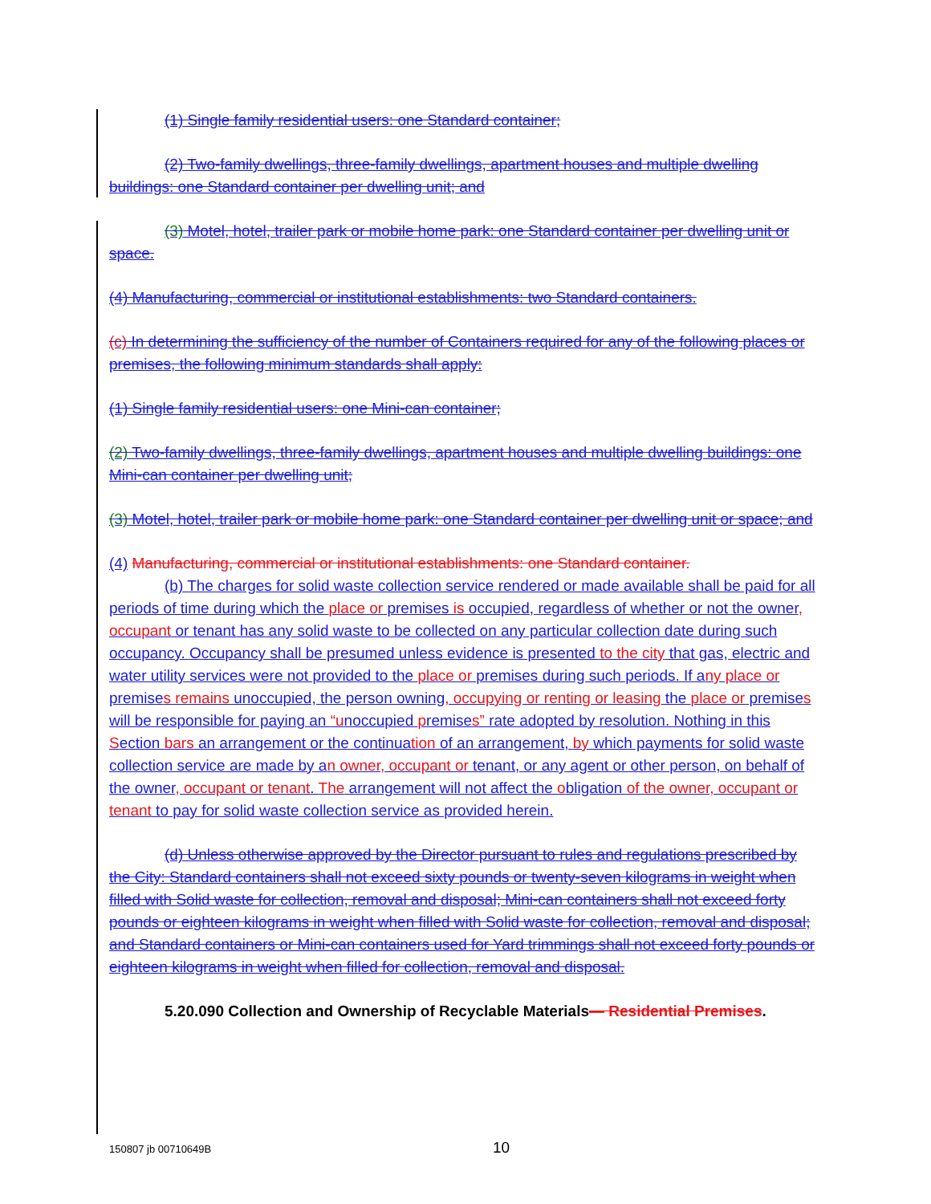(1) Single family residential users: one Standard container;
(2) Two-family dwellings, three-family dwellings, apartment houses and multiple dwelling buildings: one Standard container per dwelling unit; and
(3) Motel, hotel, trailer park or mobile home park: one Standard container per dwelling unit or space.
(4) Manufacturing, commercial or institutional establishments: two Standard containers.
(c) In determining the sufficiency of the number of Containers required for any of the following places or premises, the following minimum standards shall apply:
(1) Single family residential users: one Mini-can container;
(2) Two-family dwellings, three-family dwellings, apartment houses and multiple dwelling buildings: one Mini-can container per dwelling unit;
(3) Motel, hotel, trailer park or mobile home park: one Standard container per dwelling unit or space; and
(4) Manufacturing, commercial or institutional establishments: one Standard container.
(b) The charges for solid waste collection service rendered or made available shall be paid for all periods of time during which the place or premises is occupied, regardless of whether or not the owner, occupant or tenant has any solid waste to be collected on any particular collection date during such occupancy. Occupancy shall be presumed unless evidence is presented to the city that gas, electric and water utility services were not provided to the place or premises during such periods. If any place or premises remains unoccupied, the person owning, occupying or renting or leasing the place or premises will be responsible for paying an “unoccupied premises” rate adopted by resolution. Nothing in this Section bars an arrangement or the continuation of an arrangement, by which payments for solid waste collection service are made by an owner, occupant or tenant, or any agent or other person, on behalf of the owner, occupant or tenant. The arrangement will not affect the obligation of the owner, occupant or tenant to pay for solid waste collection service as provided herein.
(d) Unless otherwise approved by the Director pursuant to rules and regulations prescribed by the City: Standard containers shall not exceed sixty pounds or twenty-seven kilograms in weight when filled with Solid waste for collection, removal and disposal; Mini-can containers shall not exceed forty pounds or eighteen kilograms in weight when filled with Solid waste for collection, removal and disposal; and Standard containers or Mini-can containers used for Yard trimmings shall not exceed forty pounds or eighteen kilograms in weight when filled for collection, removal and disposal.
5.20.090 Collection and Ownership of Recyclable Materials— Residential Premises.
150807 jb 00710649B 10